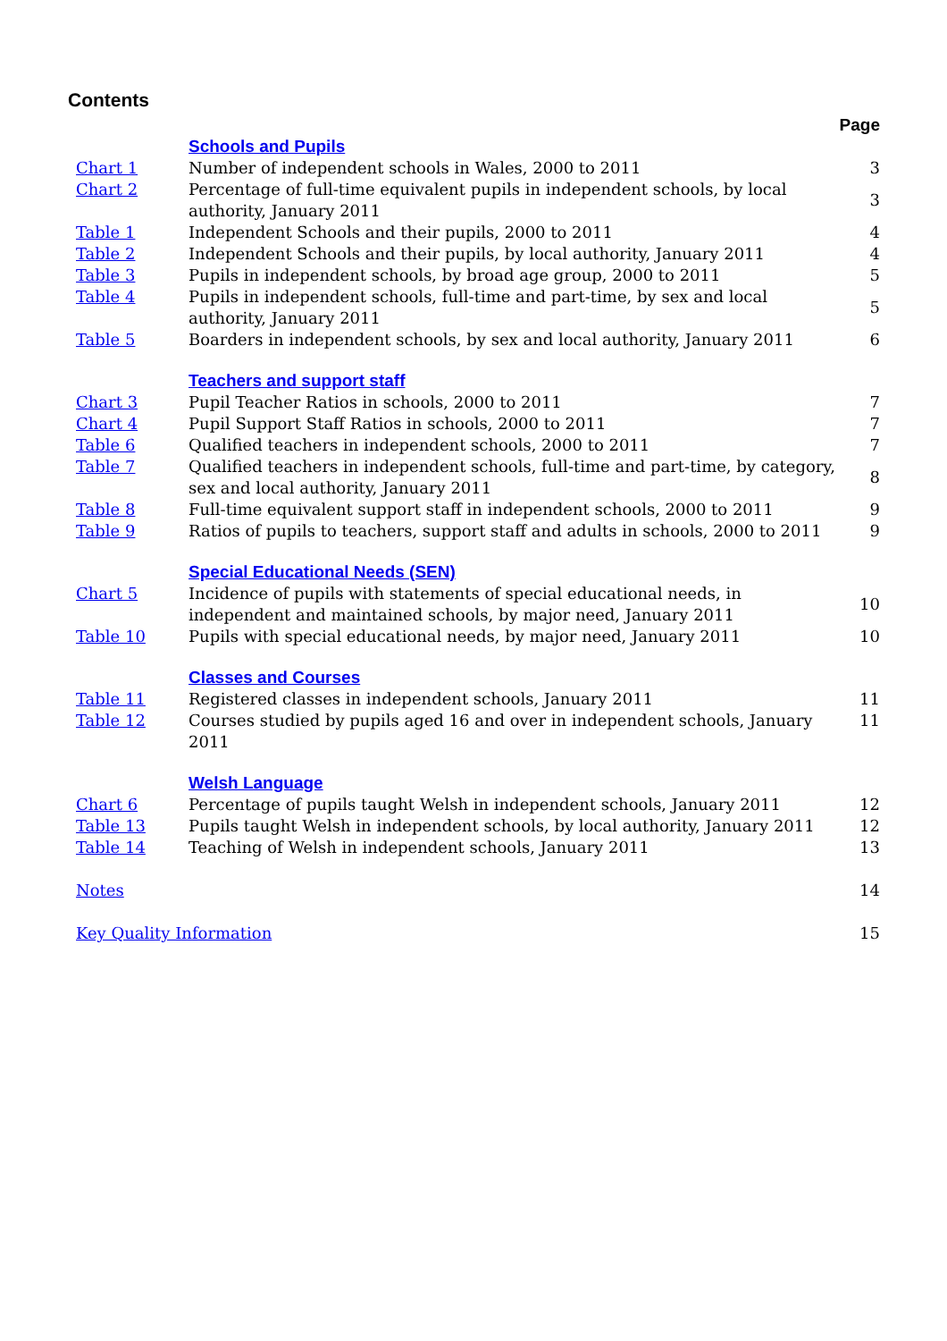Contents
| | | Page |
| | Schools and Pupils | |
| Chart 1 | Number of independent schools in Wales, 2000 to 2011 | 3 |
| Chart 2 | Percentage of full-time equivalent pupils in independent schools, by local authority, January 2011 | 3 |
| Table 1 | Independent Schools and their pupils, 2000 to 2011 | 4 |
| Table 2 | Independent Schools and their pupils, by local authority, January 2011 | 4 |
| Table 3 | Pupils in independent schools, by broad age group, 2000 to 2011 | 5 |
| Table 4 | Pupils in independent schools, full-time and part-time, by sex and local authority, January 2011 | 5 |
| Table 5 | Boarders in independent schools, by sex and local authority, January 2011 | 6 |
| | Teachers and support staff | |
| Chart 3 | Pupil Teacher Ratios in schools, 2000 to 2011 | 7 |
| Chart 4 | Pupil Support Staff Ratios in schools, 2000 to 2011 | 7 |
| Table 6 | Qualified teachers in independent schools, 2000 to 2011 | 7 |
| Table 7 | Qualified teachers in independent schools, full-time and part-time, by category, sex and local authority, January 2011 | 8 |
| Table 8 | Full-time equivalent support staff in independent schools, 2000 to 2011 | 9 |
| Table 9 | Ratios of pupils to teachers, support staff and adults in schools, 2000 to 2011 | 9 |
| | Special Educational Needs (SEN) | |
| Chart 5 | Incidence of pupils with statements of special educational needs, in independent and maintained schools, by major need, January 2011 | 10 |
| Table 10 | Pupils with special educational needs, by major need, January 2011 | 10 |
| | Classes and Courses | |
| Table 11 | Registered classes in independent schools, January 2011 | 11 |
| Table 12 | Courses studied by pupils aged 16 and over in independent schools, January 2011 | 11 |
| | Welsh Language | |
| Chart 6 | Percentage of pupils taught Welsh in independent schools, January 2011 | 12 |
| Table 13 | Pupils taught Welsh in independent schools, by local authority, January 2011 | 12 |
| Table 14 | Teaching of Welsh in independent schools, January 2011 | 13 |
| Notes | | 14 |
| Key Quality Information | | 15 |